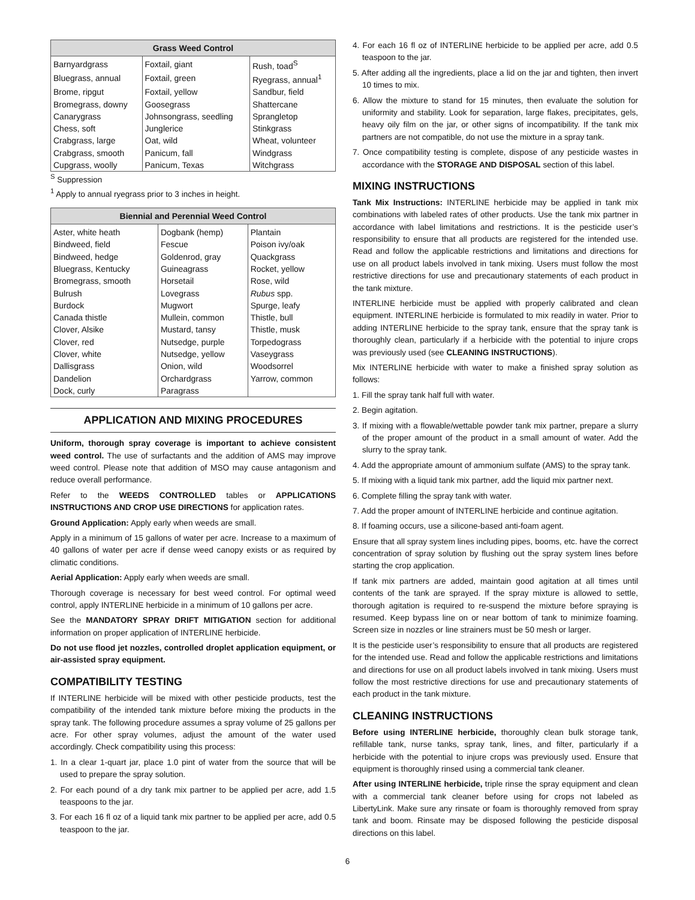| Grass Weed Control | | |
| --- | --- | --- |
| Barnyardgrass | Foxtail, giant | Rush, toad<sup>S</sup> |
| Bluegrass, annual | Foxtail, green | Ryegrass, annual<sup>1</sup> |
| Brome, ripgut | Foxtail, yellow | Sandbur, field |
| Bromegrass, downy | Goosegrass | Shattercane |
| Canarygrass | Johnsongrass, seedling | Sprangletop |
| Chess, soft | Junglerice | Stinkgrass |
| Crabgrass, large | Oat, wild | Wheat, volunteer |
| Crabgrass, smooth | Panicum, fall | Windgrass |
| Cupgrass, woolly | Panicum, Texas | Witchgrass |
<sup>S</sup> Suppression
<sup>1</sup> Apply to annual ryegrass prior to 3 inches in height.
| Biennial and Perennial Weed Control | | |
| --- | --- | --- |
| Aster, white heath | Dogbank (hemp) | Plantain |
| Bindweed, field | Fescue | Poison ivy/oak |
| Bindweed, hedge | Goldenrod, gray | Quackgrass |
| Bluegrass, Kentucky | Guineagrass | Rocket, yellow |
| Bromegrass, smooth | Horsetail | Rose, wild |
| Bulrush | Lovegrass | Rubus spp. |
| Burdock | Mugwort | Spurge, leafy |
| Canada thistle | Mullein, common | Thistle, bull |
| Clover, Alsike | Mustard, tansy | Thistle, musk |
| Clover, red | Nutsedge, purple | Torpedograss |
| Clover, white | Nutsedge, yellow | Vaseygrass |
| Dallisgrass | Onion, wild | Woodsorrel |
| Dandelion | Orchardgrass | Yarrow, common |
| Dock, curly | Paragrass | |
APPLICATION AND MIXING PROCEDURES
Uniform, thorough spray coverage is important to achieve consistent weed control. The use of surfactants and the addition of AMS may improve weed control. Please note that addition of MSO may cause antagonism and reduce overall performance.
Refer to the WEEDS CONTROLLED tables or APPLICATIONS INSTRUCTIONS AND CROP USE DIRECTIONS for application rates.
Ground Application: Apply early when weeds are small.
Apply in a minimum of 15 gallons of water per acre. Increase to a maximum of 40 gallons of water per acre if dense weed canopy exists or as required by climatic conditions.
Aerial Application: Apply early when weeds are small.
Thorough coverage is necessary for best weed control. For optimal weed control, apply INTERLINE herbicide in a minimum of 10 gallons per acre.
See the MANDATORY SPRAY DRIFT MITIGATION section for additional information on proper application of INTERLINE herbicide.
Do not use flood jet nozzles, controlled droplet application equipment, or air-assisted spray equipment.
COMPATIBILITY TESTING
If INTERLINE herbicide will be mixed with other pesticide products, test the compatibility of the intended tank mixture before mixing the products in the spray tank. The following procedure assumes a spray volume of 25 gallons per acre. For other spray volumes, adjust the amount of the water used accordingly. Check compatibility using this process:
1. In a clear 1-quart jar, place 1.0 pint of water from the source that will be used to prepare the spray solution.
2. For each pound of a dry tank mix partner to be applied per acre, add 1.5 teaspoons to the jar.
3. For each 16 fl oz of a liquid tank mix partner to be applied per acre, add 0.5 teaspoon to the jar.
4. For each 16 fl oz of INTERLINE herbicide to be applied per acre, add 0.5 teaspoon to the jar.
5. After adding all the ingredients, place a lid on the jar and tighten, then invert 10 times to mix.
6. Allow the mixture to stand for 15 minutes, then evaluate the solution for uniformity and stability. Look for separation, large flakes, precipitates, gels, heavy oily film on the jar, or other signs of incompatibility. If the tank mix partners are not compatible, do not use the mixture in a spray tank.
7. Once compatibility testing is complete, dispose of any pesticide wastes in accordance with the STORAGE AND DISPOSAL section of this label.
MIXING INSTRUCTIONS
Tank Mix Instructions: INTERLINE herbicide may be applied in tank mix combinations with labeled rates of other products. Use the tank mix partner in accordance with label limitations and restrictions. It is the pesticide user’s responsibility to ensure that all products are registered for the intended use. Read and follow the applicable restrictions and limitations and directions for use on all product labels involved in tank mixing. Users must follow the most restrictive directions for use and precautionary statements of each product in the tank mixture.
INTERLINE herbicide must be applied with properly calibrated and clean equipment. INTERLINE herbicide is formulated to mix readily in water. Prior to adding INTERLINE herbicide to the spray tank, ensure that the spray tank is thoroughly clean, particularly if a herbicide with the potential to injure crops was previously used (see CLEANING INSTRUCTIONS).
Mix INTERLINE herbicide with water to make a finished spray solution as follows:
1. Fill the spray tank half full with water.
2. Begin agitation.
3. If mixing with a flowable/wettable powder tank mix partner, prepare a slurry of the proper amount of the product in a small amount of water. Add the slurry to the spray tank.
4. Add the appropriate amount of ammonium sulfate (AMS) to the spray tank.
5. If mixing with a liquid tank mix partner, add the liquid mix partner next.
6. Complete filling the spray tank with water.
7. Add the proper amount of INTERLINE herbicide and continue agitation.
8. If foaming occurs, use a silicone-based anti-foam agent.
Ensure that all spray system lines including pipes, booms, etc. have the correct concentration of spray solution by flushing out the spray system lines before starting the crop application.
If tank mix partners are added, maintain good agitation at all times until contents of the tank are sprayed. If the spray mixture is allowed to settle, thorough agitation is required to re-suspend the mixture before spraying is resumed. Keep bypass line on or near bottom of tank to minimize foaming. Screen size in nozzles or line strainers must be 50 mesh or larger.
It is the pesticide user’s responsibility to ensure that all products are registered for the intended use. Read and follow the applicable restrictions and limitations and directions for use on all product labels involved in tank mixing. Users must follow the most restrictive directions for use and precautionary statements of each product in the tank mixture.
CLEANING INSTRUCTIONS
Before using INTERLINE herbicide, thoroughly clean bulk storage tank, refillable tank, nurse tanks, spray tank, lines, and filter, particularly if a herbicide with the potential to injure crops was previously used. Ensure that equipment is thoroughly rinsed using a commercial tank cleaner.
After using INTERLINE herbicide, triple rinse the spray equipment and clean with a commercial tank cleaner before using for crops not labeled as LibertyLink. Make sure any rinsate or foam is thoroughly removed from spray tank and boom. Rinsate may be disposed following the pesticide disposal directions on this label.
6